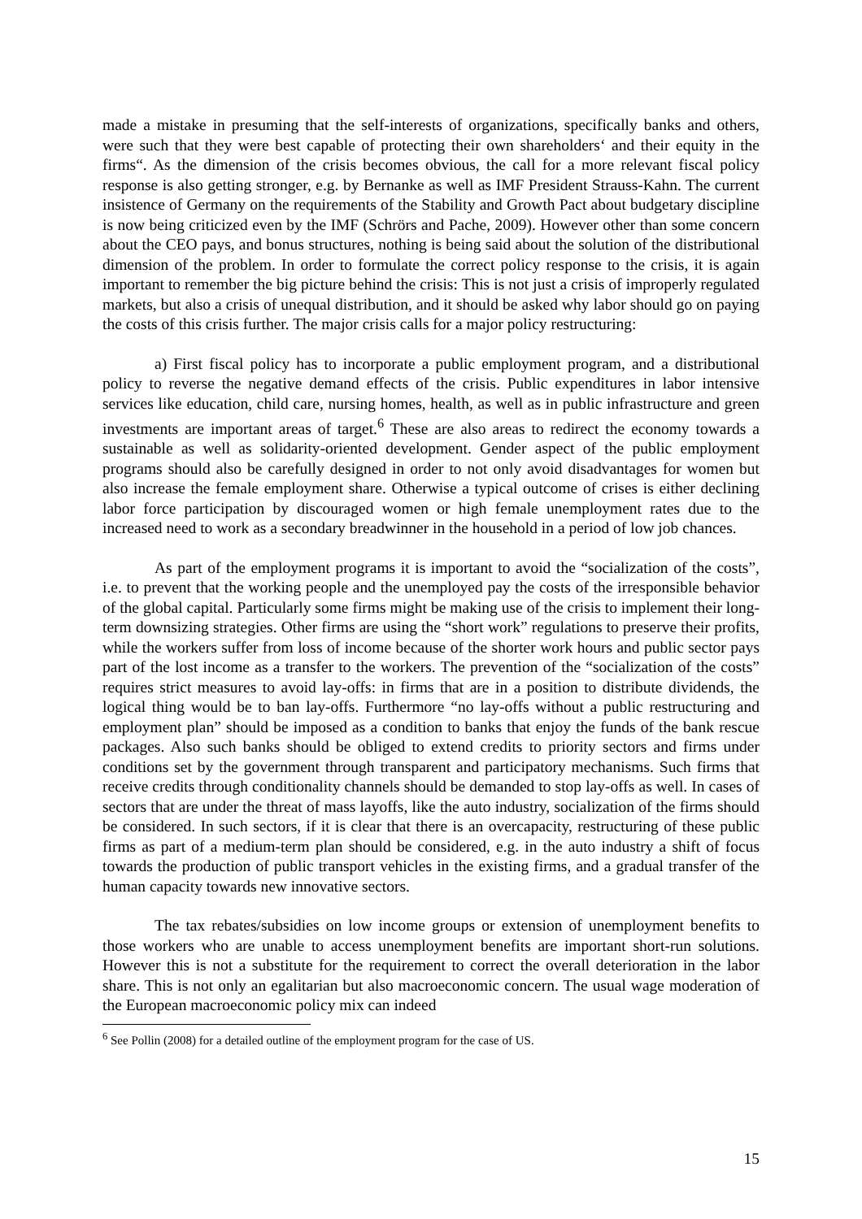made a mistake in presuming that the self-interests of organizations, specifically banks and others, were such that they were best capable of protecting their own shareholders‘ and their equity in the firms“. As the dimension of the crisis becomes obvious, the call for a more relevant fiscal policy response is also getting stronger, e.g. by Bernanke as well as IMF President Strauss-Kahn. The current insistence of Germany on the requirements of the Stability and Growth Pact about budgetary discipline is now being criticized even by the IMF (Schrörs and Pache, 2009). However other than some concern about the CEO pays, and bonus structures, nothing is being said about the solution of the distributional dimension of the problem. In order to formulate the correct policy response to the crisis, it is again important to remember the big picture behind the crisis: This is not just a crisis of improperly regulated markets, but also a crisis of unequal distribution, and it should be asked why labor should go on paying the costs of this crisis further. The major crisis calls for a major policy restructuring:
a) First fiscal policy has to incorporate a public employment program, and a distributional policy to reverse the negative demand effects of the crisis. Public expenditures in labor intensive services like education, child care, nursing homes, health, as well as in public infrastructure and green investments are important areas of target.<sup>6</sup> These are also areas to redirect the economy towards a sustainable as well as solidarity-oriented development. Gender aspect of the public employment programs should also be carefully designed in order to not only avoid disadvantages for women but also increase the female employment share. Otherwise a typical outcome of crises is either declining labor force participation by discouraged women or high female unemployment rates due to the increased need to work as a secondary breadwinner in the household in a period of low job chances.
As part of the employment programs it is important to avoid the “socialization of the costs”, i.e. to prevent that the working people and the unemployed pay the costs of the irresponsible behavior of the global capital. Particularly some firms might be making use of the crisis to implement their long-term downsizing strategies. Other firms are using the “short work” regulations to preserve their profits, while the workers suffer from loss of income because of the shorter work hours and public sector pays part of the lost income as a transfer to the workers. The prevention of the “socialization of the costs” requires strict measures to avoid lay-offs: in firms that are in a position to distribute dividends, the logical thing would be to ban lay-offs. Furthermore “no lay-offs without a public restructuring and employment plan” should be imposed as a condition to banks that enjoy the funds of the bank rescue packages. Also such banks should be obliged to extend credits to priority sectors and firms under conditions set by the government through transparent and participatory mechanisms. Such firms that receive credits through conditionality channels should be demanded to stop lay-offs as well. In cases of sectors that are under the threat of mass layoffs, like the auto industry, socialization of the firms should be considered. In such sectors, if it is clear that there is an overcapacity, restructuring of these public firms as part of a medium-term plan should be considered, e.g. in the auto industry a shift of focus towards the production of public transport vehicles in the existing firms, and a gradual transfer of the human capacity towards new innovative sectors.
The tax rebates/subsidies on low income groups or extension of unemployment benefits to those workers who are unable to access unemployment benefits are important short-run solutions. However this is not a substitute for the requirement to correct the overall deterioration in the labor share. This is not only an egalitarian but also macroeconomic concern. The usual wage moderation of the European macroeconomic policy mix can indeed
<sup>6</sup> See Pollin (2008) for a detailed outline of the employment program for the case of US.
15